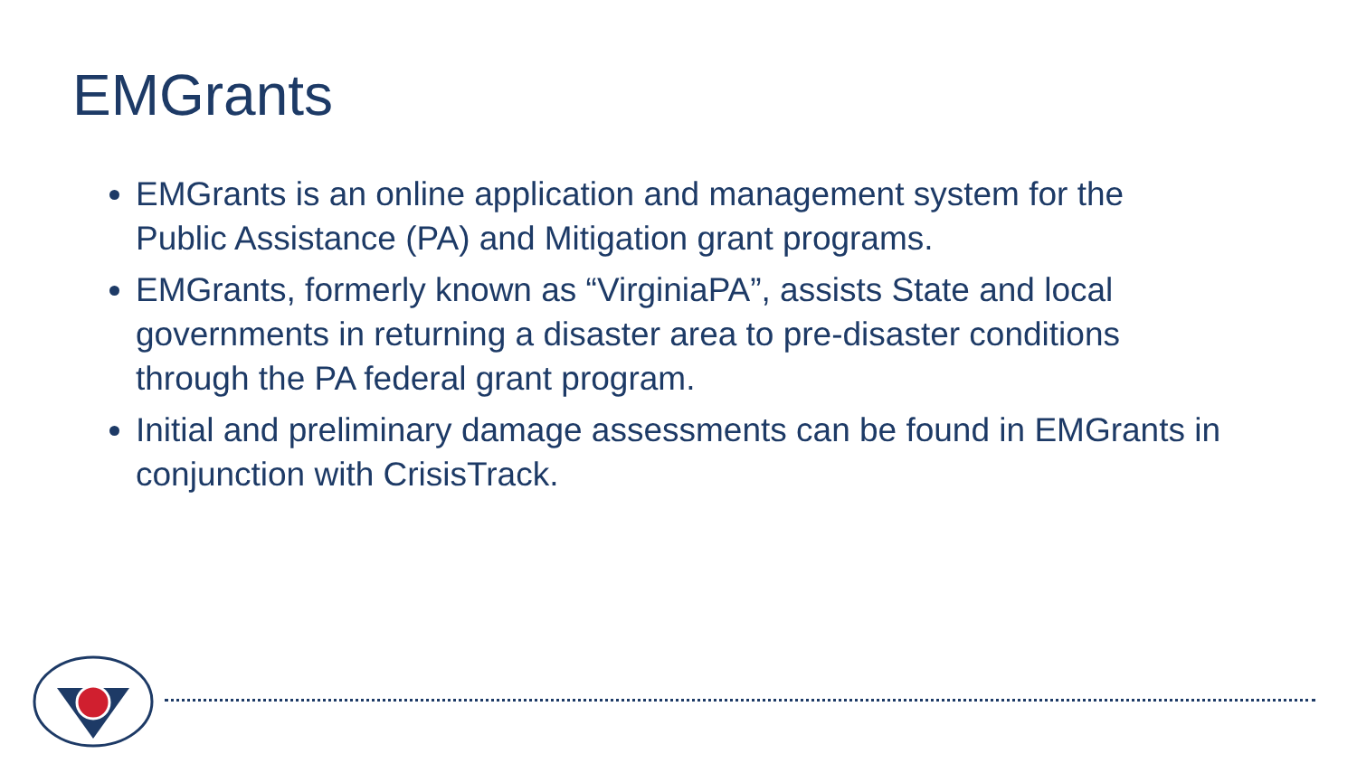EMGrants
EMGrants is an online application and management system for the Public Assistance (PA) and Mitigation grant programs.
EMGrants, formerly known as “VirginiaPA”, assists State and local governments in returning a disaster area to pre-disaster conditions through the PA federal grant program.
Initial and preliminary damage assessments can be found in EMGrants in conjunction with CrisisTrack.